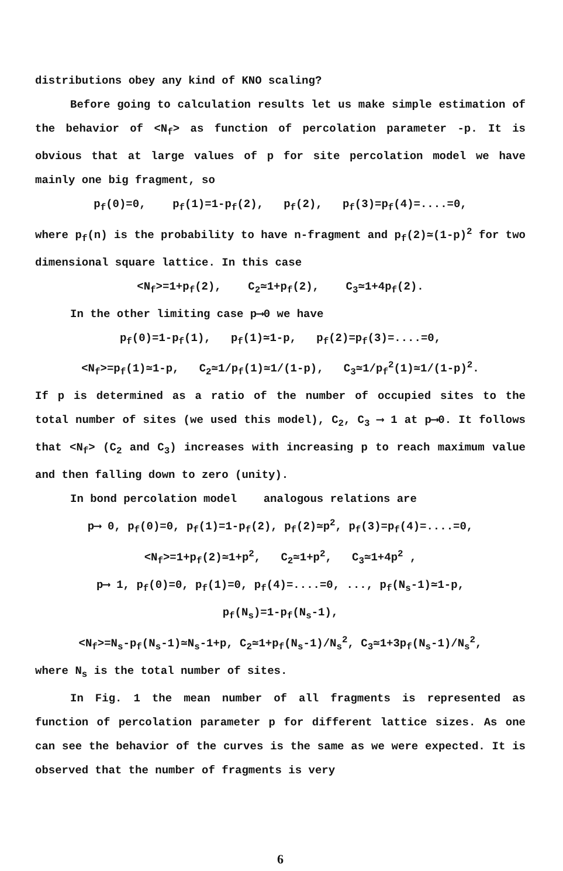distributions obey any kind of KNO scaling?
Before going to calculation results let us make simple estimation of the behavior of <N<sub>f</sub>> as function of percolation parameter -p. It is obvious that at large values of p for site percolation model we have mainly one big fragment, so
p<sub>f</sub>(0)=0, p<sub>f</sub>(1)=1-p<sub>f</sub>(2), p<sub>f</sub>(2), p<sub>f</sub>(3)=p<sub>f</sub>(4)=....=0,
where p<sub>f</sub>(n) is the probability to have n-fragment and p<sub>f</sub>(2)≃(1-p)<sup>2</sup> for two dimensional square lattice. In this case
<N<sub>f</sub>>=1+p<sub>f</sub>(2), C<sub>2</sub>≃1+p<sub>f</sub>(2), C<sub>3</sub>≃1+4p<sub>f</sub>(2).
In the other limiting case p⟶0 we have
p<sub>f</sub>(0)=1-p<sub>f</sub>(1), p<sub>f</sub>(1)≃1-p, p<sub>f</sub>(2)=p<sub>f</sub>(3)=....=0,
<N<sub>f</sub>>=p<sub>f</sub>(1)≃1-p, C<sub>2</sub>≃1/p<sub>f</sub>(1)≃1/(1-p), C<sub>3</sub>≃1/p<sub>f</sub><sup>2</sup>(1)≃1/(1-p)<sup>2</sup>.
If p is determined as a ratio of the number of occupied sites to the total number of sites (we used this model), C<sub>2</sub>, C<sub>3</sub> ⟶ 1 at p⟶0. It follows that <N<sub>f</sub>> (C<sub>2</sub> and C<sub>3</sub>) increases with increasing p to reach maximum value and then falling down to zero (unity).
In bond percolation model analogous relations are
p⟶ 0, p<sub>f</sub>(0)=0, p<sub>f</sub>(1)=1-p<sub>f</sub>(2), p<sub>f</sub>(2)≃p<sup>2</sup>, p<sub>f</sub>(3)=p<sub>f</sub>(4)=....=0,
<N<sub>f</sub>>=1+p<sub>f</sub>(2)≃1+p<sup>2</sup>, C<sub>2</sub>≃1+p<sup>2</sup>, C<sub>3</sub>≃1+4p<sup>2</sup> ,
p⟶ 1, p<sub>f</sub>(0)=0, p<sub>f</sub>(1)=0, p<sub>f</sub>(4)=....=0, ..., p<sub>f</sub>(N<sub>s</sub>-1)≃1-p,
p<sub>f</sub>(N<sub>s</sub>)=1-p<sub>f</sub>(N<sub>s</sub>-1),
<N<sub>f</sub>>=N<sub>s</sub>-p<sub>f</sub>(N<sub>s</sub>-1)≃N<sub>s</sub>-1+p, C<sub>2</sub>≃1+p<sub>f</sub>(N<sub>s</sub>-1)/N<sub>s</sub><sup>2</sup>, C<sub>3</sub>≃1+3p<sub>f</sub>(N<sub>s</sub>-1)/N<sub>s</sub><sup>2</sup>,
where N<sub>s</sub> is the total number of sites.
In Fig. 1 the mean number of all fragments is represented as function of percolation parameter p for different lattice sizes. As one can see the behavior of the curves is the same as we were expected. It is observed that the number of fragments is very
6